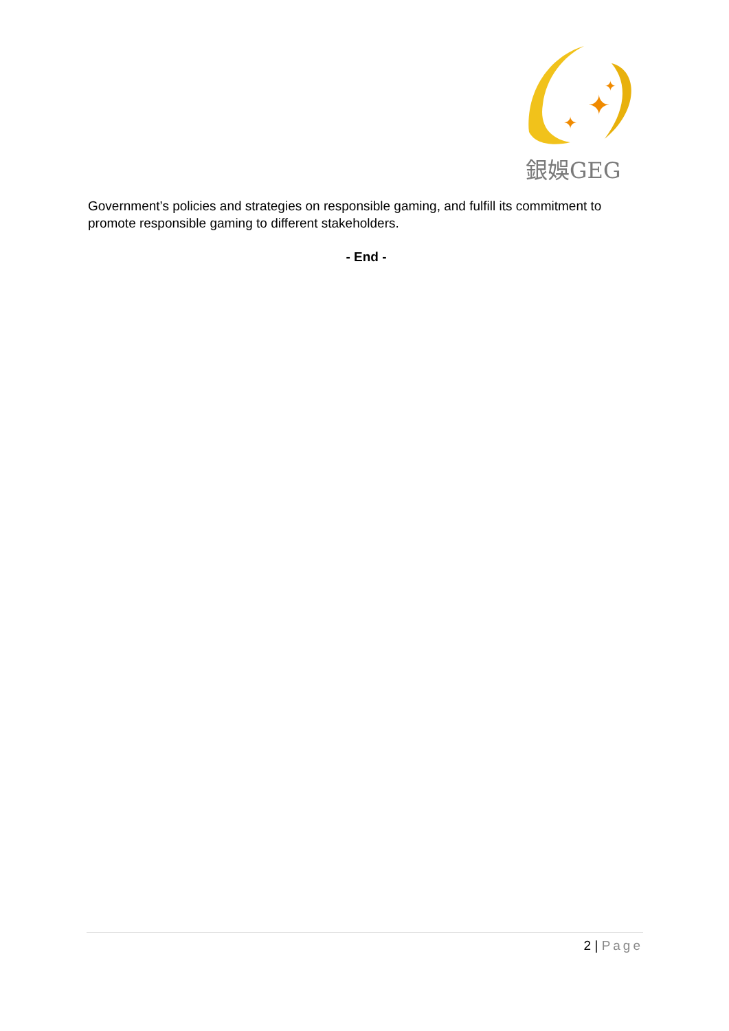✦
✦
✦
銀娛GEG
Government’s policies and strategies on responsible gaming, and fulfill its commitment to promote responsible gaming to different stakeholders.
- End -
2 | Page